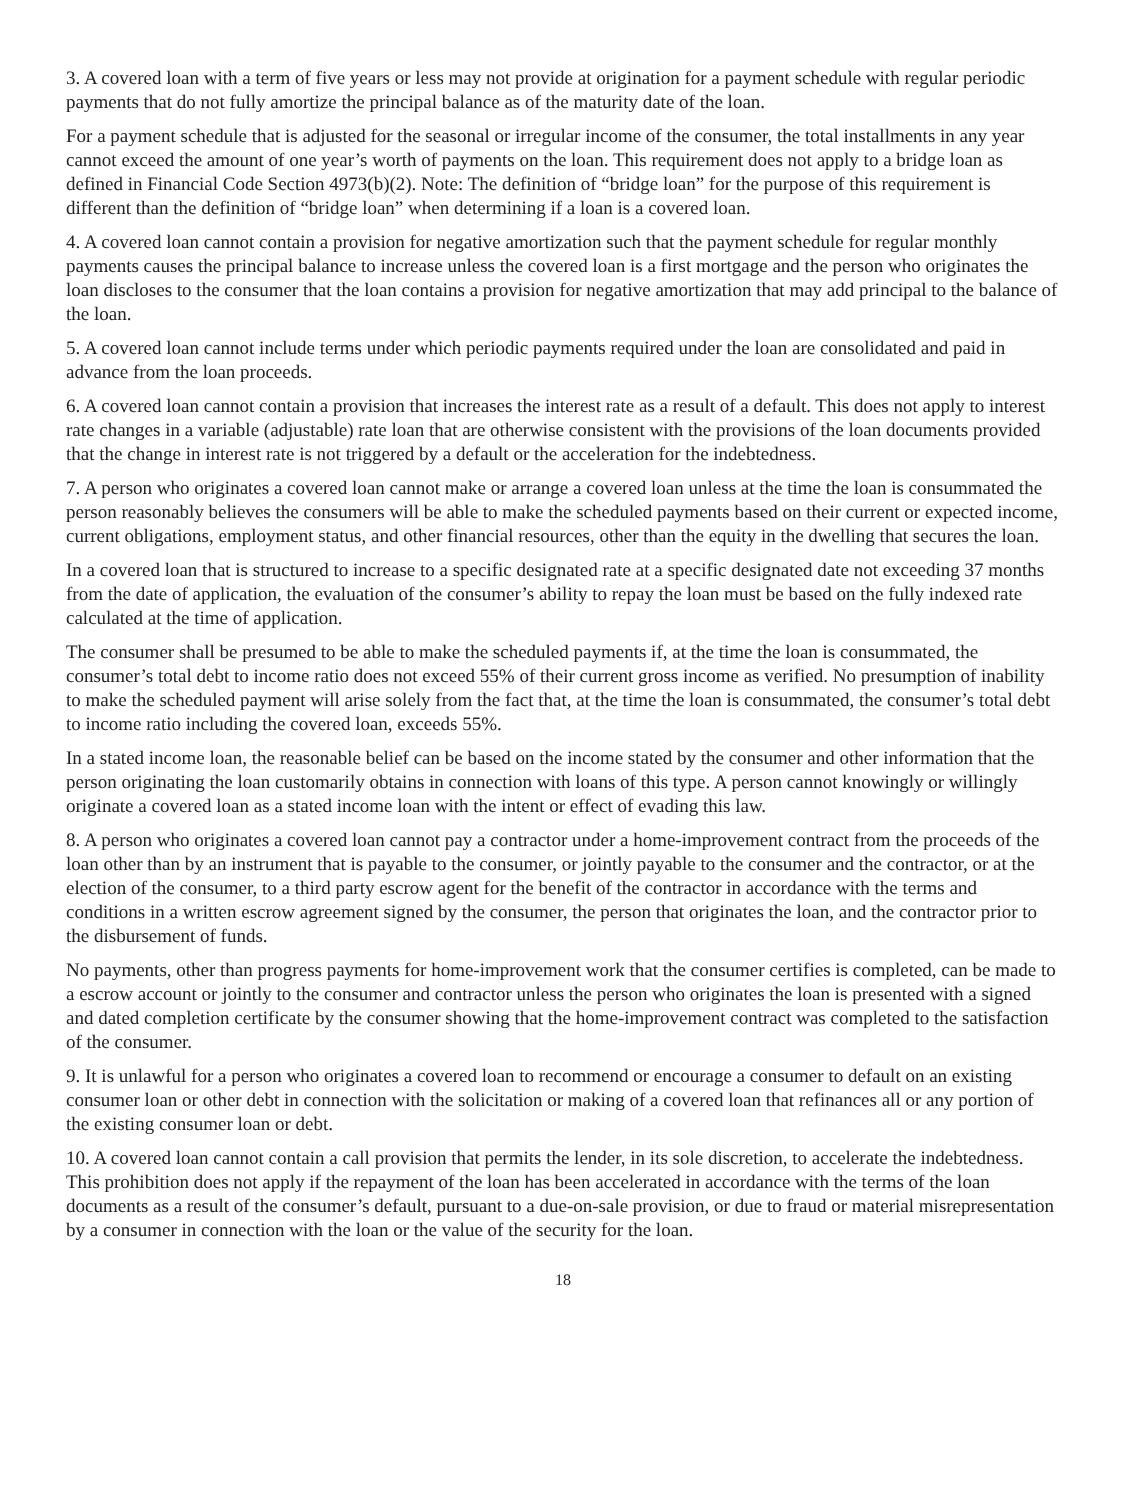3. A covered loan with a term of five years or less may not provide at origination for a payment schedule with regular periodic payments that do not fully amortize the principal balance as of the maturity date of the loan.
For a payment schedule that is adjusted for the seasonal or irregular income of the consumer, the total installments in any year cannot exceed the amount of one year’s worth of payments on the loan. This requirement does not apply to a bridge loan as defined in Financial Code Section 4973(b)(2). Note: The definition of “bridge loan” for the purpose of this requirement is different than the definition of “bridge loan” when determining if a loan is a covered loan.
4. A covered loan cannot contain a provision for negative amortization such that the payment schedule for regular monthly payments causes the principal balance to increase unless the covered loan is a first mortgage and the person who originates the loan discloses to the consumer that the loan contains a provision for negative amortization that may add principal to the balance of the loan.
5. A covered loan cannot include terms under which periodic payments required under the loan are consolidated and paid in advance from the loan proceeds.
6. A covered loan cannot contain a provision that increases the interest rate as a result of a default. This does not apply to interest rate changes in a variable (adjustable) rate loan that are otherwise consistent with the provisions of the loan documents provided that the change in interest rate is not triggered by a default or the acceleration for the indebtedness.
7. A person who originates a covered loan cannot make or arrange a covered loan unless at the time the loan is consummated the person reasonably believes the consumers will be able to make the scheduled payments based on their current or expected income, current obligations, employment status, and other financial resources, other than the equity in the dwelling that secures the loan.
In a covered loan that is structured to increase to a specific designated rate at a specific designated date not exceeding 37 months from the date of application, the evaluation of the consumer’s ability to repay the loan must be based on the fully indexed rate calculated at the time of application.
The consumer shall be presumed to be able to make the scheduled payments if, at the time the loan is consummated, the consumer’s total debt to income ratio does not exceed 55% of their current gross income as verified. No presumption of inability to make the scheduled payment will arise solely from the fact that, at the time the loan is consummated, the consumer’s total debt to income ratio including the covered loan, exceeds 55%.
In a stated income loan, the reasonable belief can be based on the income stated by the consumer and other information that the person originating the loan customarily obtains in connection with loans of this type. A person cannot knowingly or willingly originate a covered loan as a stated income loan with the intent or effect of evading this law.
8. A person who originates a covered loan cannot pay a contractor under a home-improvement contract from the proceeds of the loan other than by an instrument that is payable to the consumer, or jointly payable to the consumer and the contractor, or at the election of the consumer, to a third party escrow agent for the benefit of the contractor in accordance with the terms and conditions in a written escrow agreement signed by the consumer, the person that originates the loan, and the contractor prior to the disbursement of funds.
No payments, other than progress payments for home-improvement work that the consumer certifies is completed, can be made to a escrow account or jointly to the consumer and contractor unless the person who originates the loan is presented with a signed and dated completion certificate by the consumer showing that the home-improvement contract was completed to the satisfaction of the consumer.
9. It is unlawful for a person who originates a covered loan to recommend or encourage a consumer to default on an existing consumer loan or other debt in connection with the solicitation or making of a covered loan that refinances all or any portion of the existing consumer loan or debt.
10. A covered loan cannot contain a call provision that permits the lender, in its sole discretion, to accelerate the indebtedness. This prohibition does not apply if the repayment of the loan has been accelerated in accordance with the terms of the loan documents as a result of the consumer’s default, pursuant to a due-on-sale provision, or due to fraud or material misrepresentation by a consumer in connection with the loan or the value of the security for the loan.
18